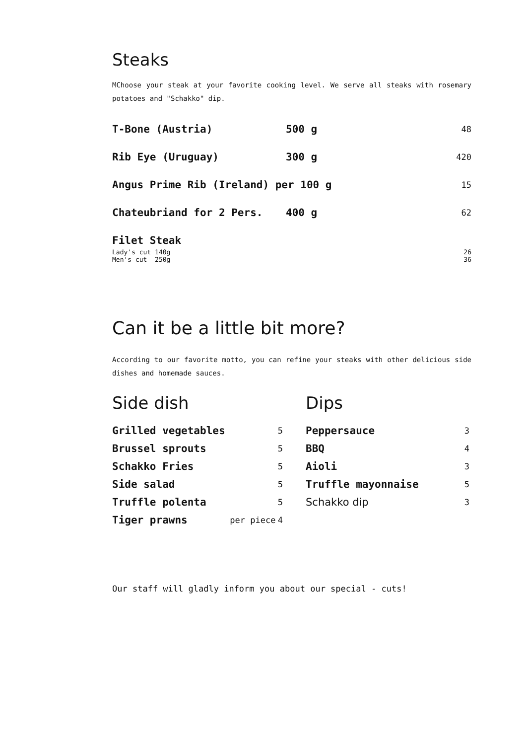Steaks
MChoose your steak at your favorite cooking level. We serve all steaks with rosemary potatoes and "Schakko" dip.
| T-Bone (Austria) | 500 g | 48 |
| Rib Eye (Uruguay) | 300 g | 420 |
| Angus Prime Rib (Ireland) per 100 g | | 15 |
| Chateubriand for 2 Pers. | 400 g | 62 |
| Filet Steak | | |
| Lady's cut 140g | | 26 |
| Men's cut 250g | | 36 |
Can it be a little bit more?
According to our favorite motto, you can refine your steaks with other delicious side dishes and homemade sauces.
Side dish
| Grilled vegetables | | 5 |
| Brussel sprouts | | 5 |
| Schakko Fries | | 5 |
| Side salad | | 5 |
| Truffle polenta | | 5 |
| Tiger prawns | per piece | 4 |
Dips
| Peppersauce | 3 |
| BBQ | 4 |
| Aioli | 3 |
| Truffle mayonnaise | 5 |
| Schakko dip | 3 |
Our staff will gladly inform you about our special - cuts!